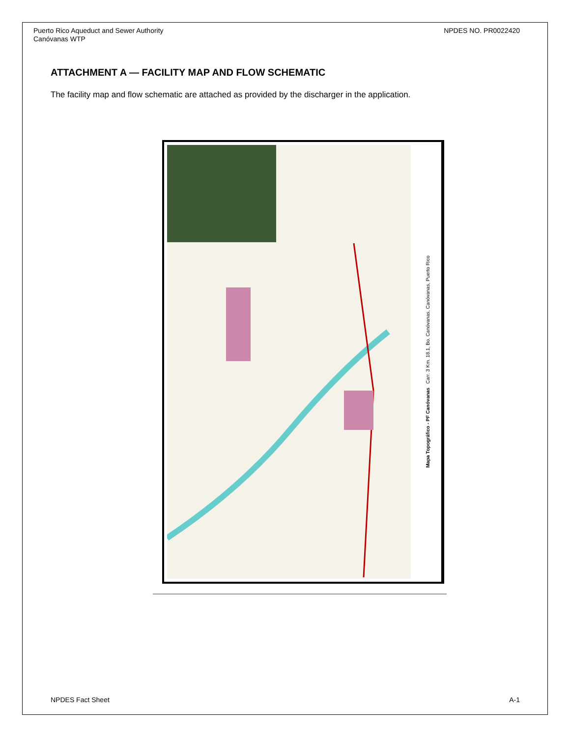Puerto Rico Aqueduct and Sewer Authority
Canóvanas WTP
NPDES NO. PR0022420
ATTACHMENT A — FACILITY MAP AND FLOW SCHEMATIC
The facility map and flow schematic are attached as provided by the discharger in the application.
Mapa Topográfico - PF Canóvanas Carr. 3 Km. 18.1, Bo. Canóvanas, Canóvanas, Puerto Rico
NPDES Fact Sheet A-1